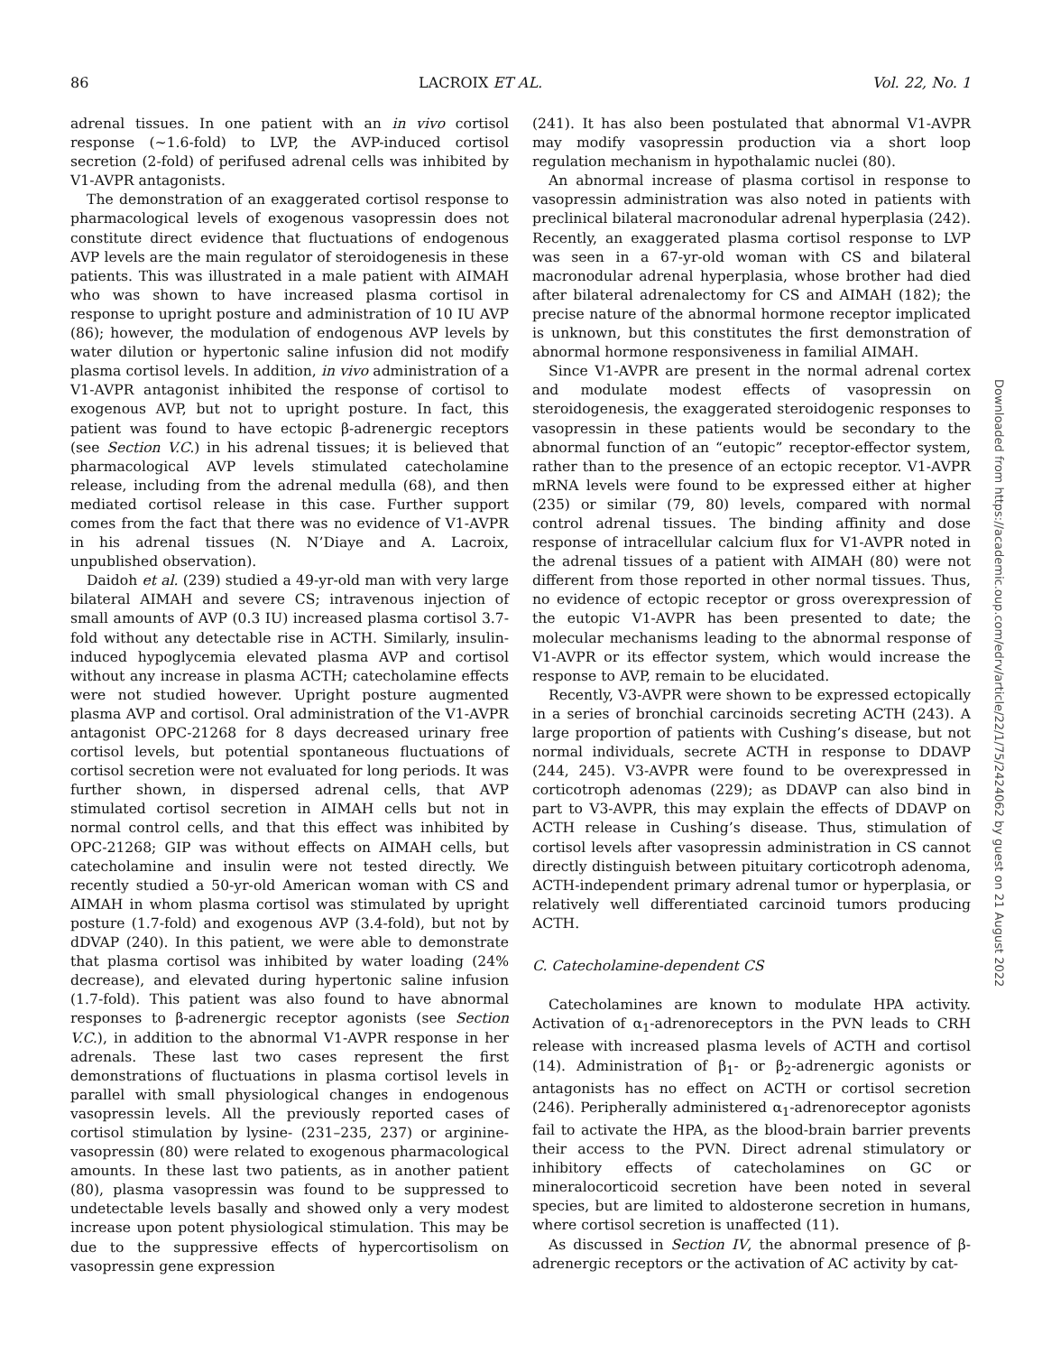86 LACROIX ET AL. Vol. 22, No. 1
adrenal tissues. In one patient with an in vivo cortisol response (~1.6-fold) to LVP, the AVP-induced cortisol secretion (2-fold) of perifused adrenal cells was inhibited by V1-AVPR antagonists.
The demonstration of an exaggerated cortisol response to pharmacological levels of exogenous vasopressin does not constitute direct evidence that fluctuations of endogenous AVP levels are the main regulator of steroidogenesis in these patients. This was illustrated in a male patient with AIMAH who was shown to have increased plasma cortisol in response to upright posture and administration of 10 IU AVP (86); however, the modulation of endogenous AVP levels by water dilution or hypertonic saline infusion did not modify plasma cortisol levels. In addition, in vivo administration of a V1-AVPR antagonist inhibited the response of cortisol to exogenous AVP, but not to upright posture. In fact, this patient was found to have ectopic β-adrenergic receptors (see Section V.C.) in his adrenal tissues; it is believed that pharmacological AVP levels stimulated catecholamine release, including from the adrenal medulla (68), and then mediated cortisol release in this case. Further support comes from the fact that there was no evidence of V1-AVPR in his adrenal tissues (N. N’Diaye and A. Lacroix, unpublished observation).
Daidoh et al. (239) studied a 49-yr-old man with very large bilateral AIMAH and severe CS; intravenous injection of small amounts of AVP (0.3 IU) increased plasma cortisol 3.7-fold without any detectable rise in ACTH. Similarly, insulin-induced hypoglycemia elevated plasma AVP and cortisol without any increase in plasma ACTH; catecholamine effects were not studied however. Upright posture augmented plasma AVP and cortisol. Oral administration of the V1-AVPR antagonist OPC-21268 for 8 days decreased urinary free cortisol levels, but potential spontaneous fluctuations of cortisol secretion were not evaluated for long periods. It was further shown, in dispersed adrenal cells, that AVP stimulated cortisol secretion in AIMAH cells but not in normal control cells, and that this effect was inhibited by OPC-21268; GIP was without effects on AIMAH cells, but catecholamine and insulin were not tested directly. We recently studied a 50-yr-old American woman with CS and AIMAH in whom plasma cortisol was stimulated by upright posture (1.7-fold) and exogenous AVP (3.4-fold), but not by dDVAP (240). In this patient, we were able to demonstrate that plasma cortisol was inhibited by water loading (24% decrease), and elevated during hypertonic saline infusion (1.7-fold). This patient was also found to have abnormal responses to β-adrenergic receptor agonists (see Section V.C.), in addition to the abnormal V1-AVPR response in her adrenals. These last two cases represent the first demonstrations of fluctuations in plasma cortisol levels in parallel with small physiological changes in endogenous vasopressin levels. All the previously reported cases of cortisol stimulation by lysine- (231–235, 237) or arginine-vasopressin (80) were related to exogenous pharmacological amounts. In these last two patients, as in another patient (80), plasma vasopressin was found to be suppressed to undetectable levels basally and showed only a very modest increase upon potent physiological stimulation. This may be due to the suppressive effects of hypercortisolism on vasopressin gene expression
(241). It has also been postulated that abnormal V1-AVPR may modify vasopressin production via a short loop regulation mechanism in hypothalamic nuclei (80).
An abnormal increase of plasma cortisol in response to vasopressin administration was also noted in patients with preclinical bilateral macronodular adrenal hyperplasia (242). Recently, an exaggerated plasma cortisol response to LVP was seen in a 67-yr-old woman with CS and bilateral macronodular adrenal hyperplasia, whose brother had died after bilateral adrenalectomy for CS and AIMAH (182); the precise nature of the abnormal hormone receptor implicated is unknown, but this constitutes the first demonstration of abnormal hormone responsiveness in familial AIMAH.
Since V1-AVPR are present in the normal adrenal cortex and modulate modest effects of vasopressin on steroidogenesis, the exaggerated steroidogenic responses to vasopressin in these patients would be secondary to the abnormal function of an “eutopic” receptor-effector system, rather than to the presence of an ectopic receptor. V1-AVPR mRNA levels were found to be expressed either at higher (235) or similar (79, 80) levels, compared with normal control adrenal tissues. The binding affinity and dose response of intracellular calcium flux for V1-AVPR noted in the adrenal tissues of a patient with AIMAH (80) were not different from those reported in other normal tissues. Thus, no evidence of ectopic receptor or gross overexpression of the eutopic V1-AVPR has been presented to date; the molecular mechanisms leading to the abnormal response of V1-AVPR or its effector system, which would increase the response to AVP, remain to be elucidated.
Recently, V3-AVPR were shown to be expressed ectopically in a series of bronchial carcinoids secreting ACTH (243). A large proportion of patients with Cushing’s disease, but not normal individuals, secrete ACTH in response to DDAVP (244, 245). V3-AVPR were found to be overexpressed in corticotroph adenomas (229); as DDAVP can also bind in part to V3-AVPR, this may explain the effects of DDAVP on ACTH release in Cushing’s disease. Thus, stimulation of cortisol levels after vasopressin administration in CS cannot directly distinguish between pituitary corticotroph adenoma, ACTH-independent primary adrenal tumor or hyperplasia, or relatively well differentiated carcinoid tumors producing ACTH.
C. Catecholamine-dependent CS
Catecholamines are known to modulate HPA activity. Activation of α<sub>1</sub>-adrenoreceptors in the PVN leads to CRH release with increased plasma levels of ACTH and cortisol (14). Administration of β<sub>1</sub>- or β<sub>2</sub>-adrenergic agonists or antagonists has no effect on ACTH or cortisol secretion (246). Peripherally administered α<sub>1</sub>-adrenoreceptor agonists fail to activate the HPA, as the blood-brain barrier prevents their access to the PVN. Direct adrenal stimulatory or inhibitory effects of catecholamines on GC or mineralocorticoid secretion have been noted in several species, but are limited to aldosterone secretion in humans, where cortisol secretion is unaffected (11).
As discussed in Section IV, the abnormal presence of β-adrenergic receptors or the activation of AC activity by cat-
Downloaded from https://academic.oup.com/edrv/article/22/1/75/2424062 by guest on 21 August 2022